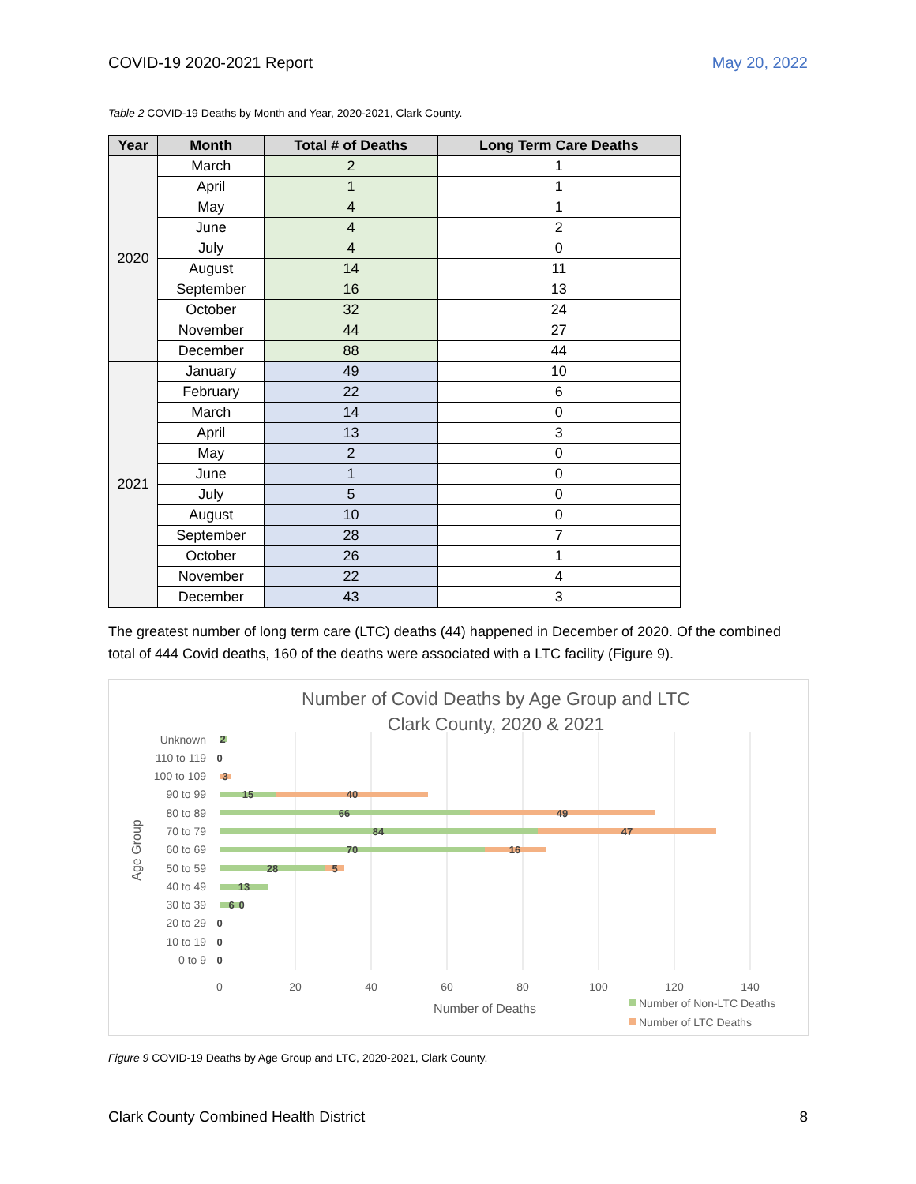COVID-19 2020-2021 Report May 20, 2022
Table 2 COVID-19 Deaths by Month and Year, 2020-2021, Clark County.
| Year | Month | Total # of Deaths | Long Term Care Deaths |
| --- | --- | --- | --- |
| 2020 | March | 2 | 1 |
| | April | 1 | 1 |
| | May | 4 | 1 |
| | June | 4 | 2 |
| | July | 4 | 0 |
| | August | 14 | 11 |
| | September | 16 | 13 |
| | October | 32 | 24 |
| | November | 44 | 27 |
| | December | 88 | 44 |
| 2021 | January | 49 | 10 |
| | February | 22 | 6 |
| | March | 14 | 0 |
| | April | 13 | 3 |
| | May | 2 | 0 |
| | June | 1 | 0 |
| | July | 5 | 0 |
| | August | 10 | 0 |
| | September | 28 | 7 |
| | October | 26 | 1 |
| | November | 22 | 4 |
| | December | 43 | 3 |
The greatest number of long term care (LTC) deaths (44) happened in December of 2020. Of the combined total of 444 Covid deaths, 160 of the deaths were associated with a LTC facility (Figure 9).
Number of Covid Deaths by Age Group and LTC
Clark County, 2020 & 2021
Unknown
110 to 119
100 to 109
90 to 99
80 to 89
70 to 79
60 to 69
50 to 59
40 to 49
30 to 39
20 to 29
10 to 19
0 to 9
2
0
3
15
40
66
49
84
47
70
16
28
5
13
6
0
0
0
0
0
20
40
60
80
100
120
140
Number of Deaths
Age Group
Number of Non-LTC Deaths
Number of LTC Deaths
Figure 9 COVID-19 Deaths by Age Group and LTC, 2020-2021, Clark County.
Clark County Combined Health District 8